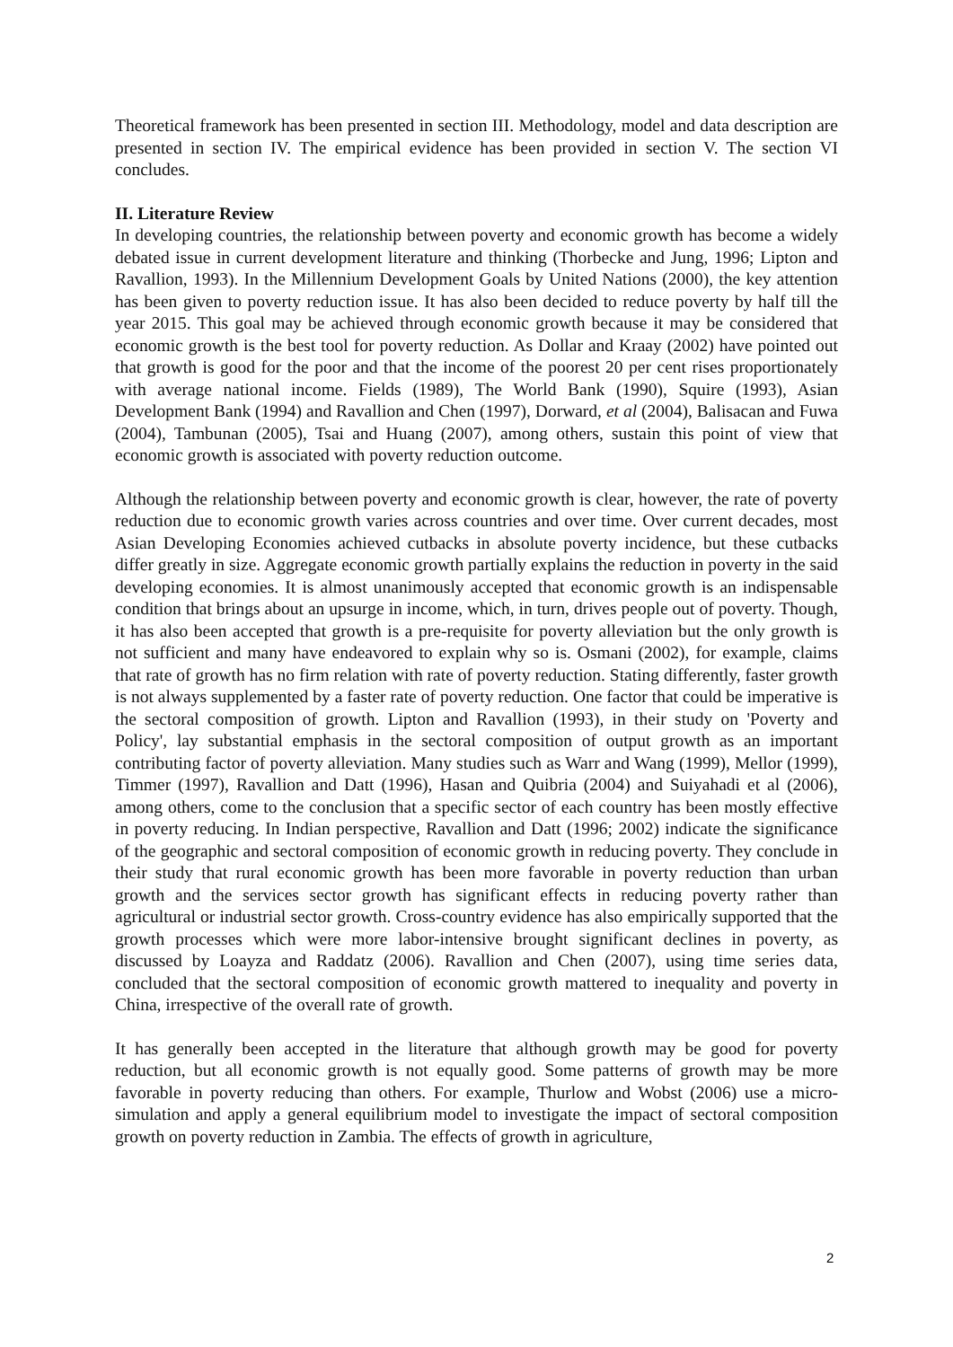Theoretical framework has been presented in section III. Methodology, model and data description are presented in section IV. The empirical evidence has been provided in section V. The section VI concludes.
II. Literature Review
In developing countries, the relationship between poverty and economic growth has become a widely debated issue in current development literature and thinking (Thorbecke and Jung, 1996; Lipton and Ravallion, 1993). In the Millennium Development Goals by United Nations (2000), the key attention has been given to poverty reduction issue. It has also been decided to reduce poverty by half till the year 2015. This goal may be achieved through economic growth because it may be considered that economic growth is the best tool for poverty reduction. As Dollar and Kraay (2002) have pointed out that growth is good for the poor and that the income of the poorest 20 per cent rises proportionately with average national income. Fields (1989), The World Bank (1990), Squire (1993), Asian Development Bank (1994) and Ravallion and Chen (1997), Dorward, et al (2004), Balisacan and Fuwa (2004), Tambunan (2005), Tsai and Huang (2007), among others, sustain this point of view that economic growth is associated with poverty reduction outcome.
Although the relationship between poverty and economic growth is clear, however, the rate of poverty reduction due to economic growth varies across countries and over time. Over current decades, most Asian Developing Economies achieved cutbacks in absolute poverty incidence, but these cutbacks differ greatly in size. Aggregate economic growth partially explains the reduction in poverty in the said developing economies. It is almost unanimously accepted that economic growth is an indispensable condition that brings about an upsurge in income, which, in turn, drives people out of poverty. Though, it has also been accepted that growth is a pre-requisite for poverty alleviation but the only growth is not sufficient and many have endeavored to explain why so is. Osmani (2002), for example, claims that rate of growth has no firm relation with rate of poverty reduction. Stating differently, faster growth is not always supplemented by a faster rate of poverty reduction. One factor that could be imperative is the sectoral composition of growth. Lipton and Ravallion (1993), in their study on 'Poverty and Policy', lay substantial emphasis in the sectoral composition of output growth as an important contributing factor of poverty alleviation. Many studies such as Warr and Wang (1999), Mellor (1999), Timmer (1997), Ravallion and Datt (1996), Hasan and Quibria (2004) and Suiyahadi et al (2006), among others, come to the conclusion that a specific sector of each country has been mostly effective in poverty reducing. In Indian perspective, Ravallion and Datt (1996; 2002) indicate the significance of the geographic and sectoral composition of economic growth in reducing poverty. They conclude in their study that rural economic growth has been more favorable in poverty reduction than urban growth and the services sector growth has significant effects in reducing poverty rather than agricultural or industrial sector growth. Cross-country evidence has also empirically supported that the growth processes which were more labor-intensive brought significant declines in poverty, as discussed by Loayza and Raddatz (2006). Ravallion and Chen (2007), using time series data, concluded that the sectoral composition of economic growth mattered to inequality and poverty in China, irrespective of the overall rate of growth.
It has generally been accepted in the literature that although growth may be good for poverty reduction, but all economic growth is not equally good. Some patterns of growth may be more favorable in poverty reducing than others. For example, Thurlow and Wobst (2006) use a micro-simulation and apply a general equilibrium model to investigate the impact of sectoral composition growth on poverty reduction in Zambia. The effects of growth in agriculture,
2